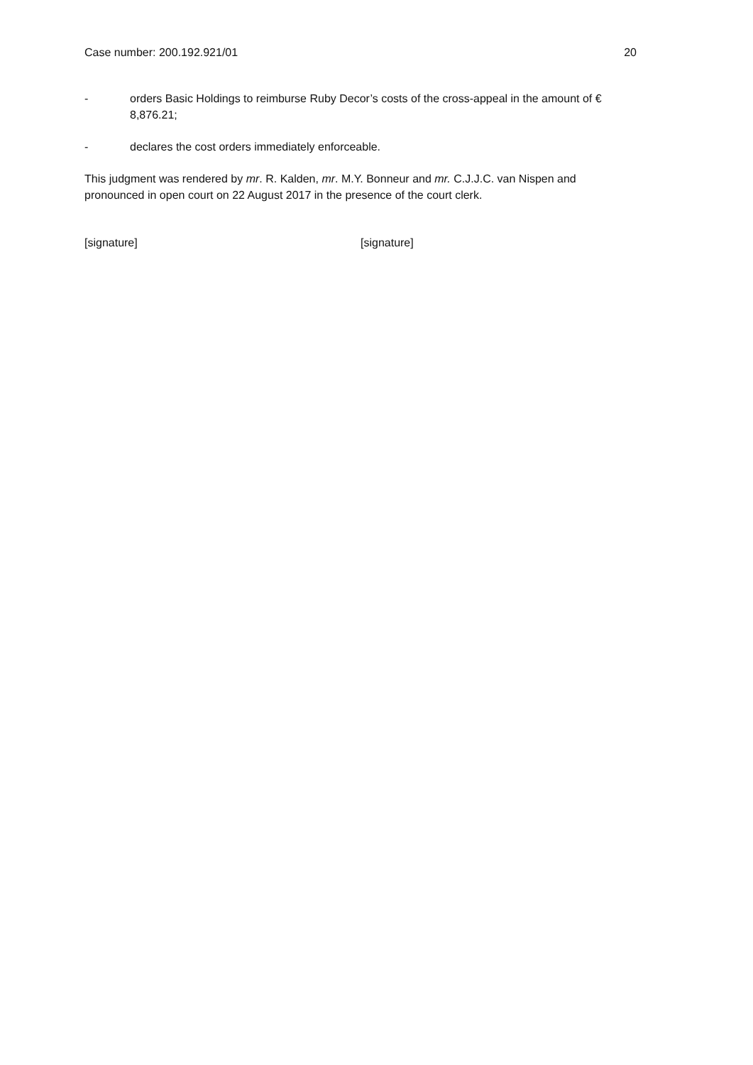Case number: 200.192.921/01 20
- orders Basic Holdings to reimburse Ruby Decor’s costs of the cross-appeal in the amount of € 8,876.21;
- declares the cost orders immediately enforceable.
This judgment was rendered by mr. R. Kalden, mr. M.Y. Bonneur and mr. C.J.J.C. van Nispen and pronounced in open court on 22 August 2017 in the presence of the court clerk.
[signature] [signature]